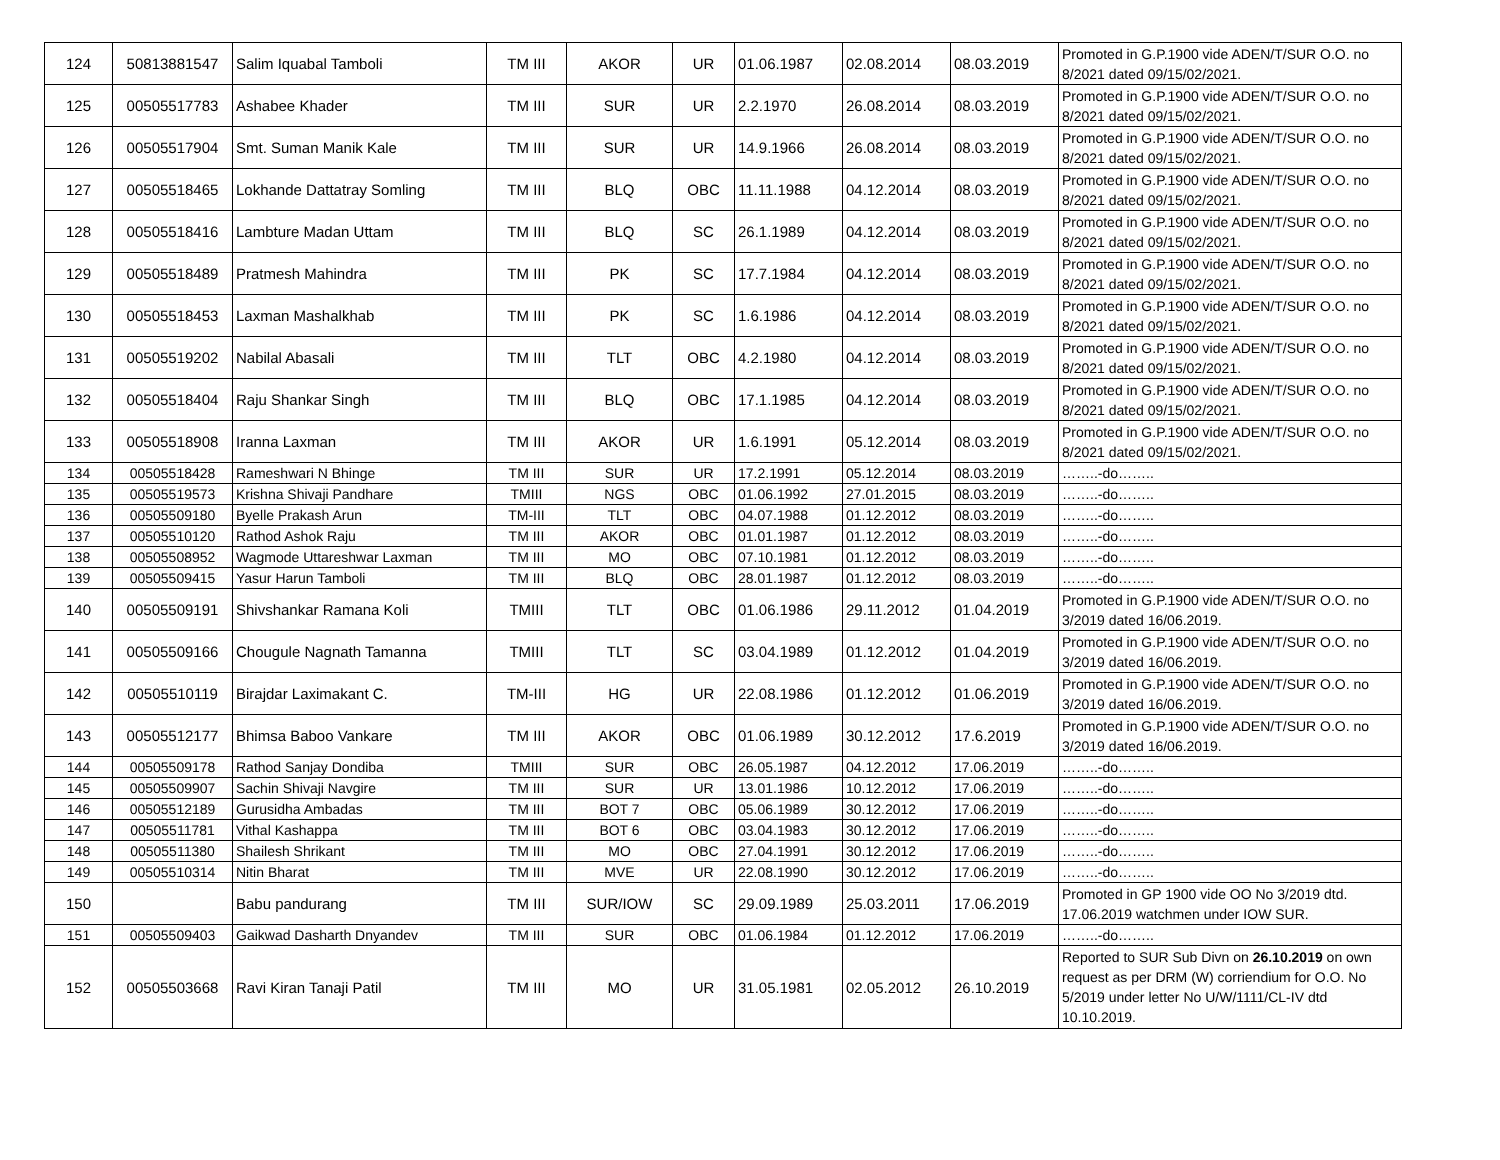| 124 | 50813881547 | Salim Iquabal Tamboli | TM III | AKOR | UR | 01.06.1987 | 02.08.2014 | 08.03.2019 | Promoted in G.P.1900 vide ADEN/T/SUR O.O. no 8/2021 dated 09/15/02/2021. |
| 125 | 00505517783 | Ashabee Khader | TM III | SUR | UR | 2.2.1970 | 26.08.2014 | 08.03.2019 | Promoted in G.P.1900 vide ADEN/T/SUR O.O. no 8/2021 dated 09/15/02/2021. |
| 126 | 00505517904 | Smt. Suman Manik Kale | TM III | SUR | UR | 14.9.1966 | 26.08.2014 | 08.03.2019 | Promoted in G.P.1900 vide ADEN/T/SUR O.O. no 8/2021 dated 09/15/02/2021. |
| 127 | 00505518465 | Lokhande Dattatray Somling | TM III | BLQ | OBC | 11.11.1988 | 04.12.2014 | 08.03.2019 | Promoted in G.P.1900 vide ADEN/T/SUR O.O. no 8/2021 dated 09/15/02/2021. |
| 128 | 00505518416 | Lambture Madan Uttam | TM III | BLQ | SC | 26.1.1989 | 04.12.2014 | 08.03.2019 | Promoted in G.P.1900 vide ADEN/T/SUR O.O. no 8/2021 dated 09/15/02/2021. |
| 129 | 00505518489 | Pratmesh Mahindra | TM III | PK | SC | 17.7.1984 | 04.12.2014 | 08.03.2019 | Promoted in G.P.1900 vide ADEN/T/SUR O.O. no 8/2021 dated 09/15/02/2021. |
| 130 | 00505518453 | Laxman Mashalkhab | TM III | PK | SC | 1.6.1986 | 04.12.2014 | 08.03.2019 | Promoted in G.P.1900 vide ADEN/T/SUR O.O. no 8/2021 dated 09/15/02/2021. |
| 131 | 00505519202 | Nabilal Abasali | TM III | TLT | OBC | 4.2.1980 | 04.12.2014 | 08.03.2019 | Promoted in G.P.1900 vide ADEN/T/SUR O.O. no 8/2021 dated 09/15/02/2021. |
| 132 | 00505518404 | Raju Shankar Singh | TM III | BLQ | OBC | 17.1.1985 | 04.12.2014 | 08.03.2019 | Promoted in G.P.1900 vide ADEN/T/SUR O.O. no 8/2021 dated 09/15/02/2021. |
| 133 | 00505518908 | Iranna Laxman | TM III | AKOR | UR | 1.6.1991 | 05.12.2014 | 08.03.2019 | Promoted in G.P.1900 vide ADEN/T/SUR O.O. no 8/2021 dated 09/15/02/2021. |
| 134 | 00505518428 | Rameshwari N Bhinge | TM III | SUR | UR | 17.2.1991 | 05.12.2014 | 08.03.2019 | ……..-do…….. |
| 135 | 00505519573 | Krishna Shivaji Pandhare | TMIII | NGS | OBC | 01.06.1992 | 27.01.2015 | 08.03.2019 | ……..-do…….. |
| 136 | 00505509180 | Byelle Prakash Arun | TM-III | TLT | OBC | 04.07.1988 | 01.12.2012 | 08.03.2019 | ……..-do…….. |
| 137 | 00505510120 | Rathod Ashok Raju | TM III | AKOR | OBC | 01.01.1987 | 01.12.2012 | 08.03.2019 | ……..-do…….. |
| 138 | 00505508952 | Wagmode Uttareshwar Laxman | TM III | MO | OBC | 07.10.1981 | 01.12.2012 | 08.03.2019 | ……..-do…….. |
| 139 | 00505509415 | Yasur Harun Tamboli | TM III | BLQ | OBC | 28.01.1987 | 01.12.2012 | 08.03.2019 | ……..-do…….. |
| 140 | 00505509191 | Shivshankar Ramana Koli | TMIII | TLT | OBC | 01.06.1986 | 29.11.2012 | 01.04.2019 | Promoted in G.P.1900 vide ADEN/T/SUR O.O. no 3/2019 dated 16/06.2019. |
| 141 | 00505509166 | Chougule Nagnath Tamanna | TMIII | TLT | SC | 03.04.1989 | 01.12.2012 | 01.04.2019 | Promoted in G.P.1900 vide ADEN/T/SUR O.O. no 3/2019 dated 16/06.2019. |
| 142 | 00505510119 | Birajdar Laximakant C. | TM-III | HG | UR | 22.08.1986 | 01.12.2012 | 01.06.2019 | Promoted in G.P.1900 vide ADEN/T/SUR O.O. no 3/2019 dated 16/06.2019. |
| 143 | 00505512177 | Bhimsa Baboo Vankare | TM III | AKOR | OBC | 01.06.1989 | 30.12.2012 | 17.6.2019 | Promoted in G.P.1900 vide ADEN/T/SUR O.O. no 3/2019 dated 16/06.2019. |
| 144 | 00505509178 | Rathod Sanjay Dondiba | TMIII | SUR | OBC | 26.05.1987 | 04.12.2012 | 17.06.2019 | ……..-do…….. |
| 145 | 00505509907 | Sachin Shivaji Navgire | TM III | SUR | UR | 13.01.1986 | 10.12.2012 | 17.06.2019 | ……..-do…….. |
| 146 | 00505512189 | Gurusidha Ambadas | TM III | BOT 7 | OBC | 05.06.1989 | 30.12.2012 | 17.06.2019 | ……..-do…….. |
| 147 | 00505511781 | Vithal Kashappa | TM III | BOT 6 | OBC | 03.04.1983 | 30.12.2012 | 17.06.2019 | ……..-do…….. |
| 148 | 00505511380 | Shailesh Shrikant | TM III | MO | OBC | 27.04.1991 | 30.12.2012 | 17.06.2019 | ……..-do…….. |
| 149 | 00505510314 | Nitin Bharat | TM III | MVE | UR | 22.08.1990 | 30.12.2012 | 17.06.2019 | ……..-do…….. |
| 150 | | Babu pandurang | TM III | SUR/IOW | SC | 29.09.1989 | 25.03.2011 | 17.06.2019 | Promoted in GP 1900 vide OO No 3/2019 dtd. 17.06.2019 watchmen under IOW SUR. |
| 151 | 00505509403 | Gaikwad Dasharth Dnyandev | TM III | SUR | OBC | 01.06.1984 | 01.12.2012 | 17.06.2019 | ……..-do…….. |
| 152 | 00505503668 | Ravi Kiran Tanaji Patil | TM III | MO | UR | 31.05.1981 | 02.05.2012 | 26.10.2019 | Reported to SUR Sub Divn on 26.10.2019 on own request as per DRM (W) corriendium for O.O. No 5/2019 under letter No U/W/1111/CL-IV dtd 10.10.2019. |